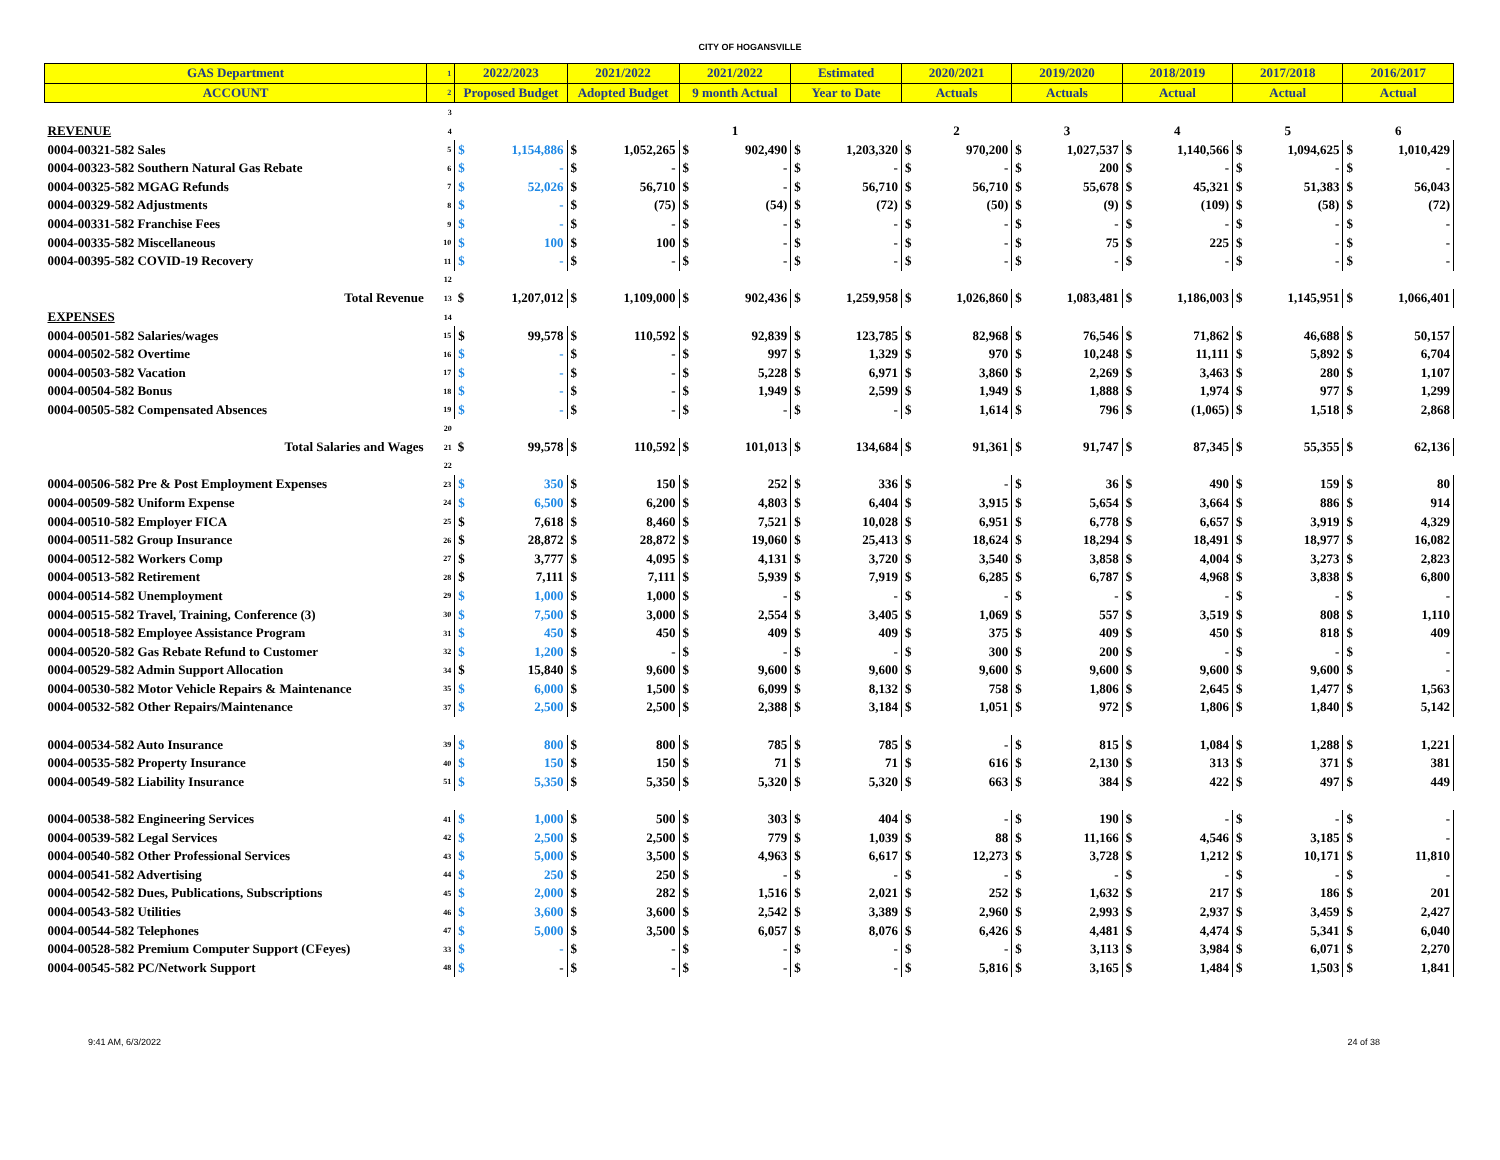CITY OF HOGANSVILLE
| GAS Department | 1 | 2022/2023 | | 2021/2022 | | 2021/2022 | | Estimated | | 2020/2021 | | 2019/2020 | | 2018/2019 | | 2017/2018 | | 2016/2017 | |
| --- | --- | --- | --- | --- | --- | --- | --- | --- | --- | --- | --- | --- | --- | --- | --- | --- | --- | --- | --- |
| ACCOUNT | 2 | Proposed Budget | | Adopted Budget | | 9 month Actual | | Year to Date | | Actuals | | Actuals | | Actual | | Actual | | Actual | |
| | 3 | | | | | | | | | | | | | | | | | | |
| REVENUE | 4 | | | | | 1 | | | | 2 | | 3 | | 4 | | 5 | | 6 | |
| 0004-00321-582 Sales | 5 | $ | 1,154,886 | $ | 1,052,265 | $ | 902,490 | $ | 1,203,320 | $ | 970,200 | $ | 1,027,537 | $ | 1,140,566 | $ | 1,094,625 | $ | 1,010,429 |
| 0004-00323-582 Southern Natural Gas Rebate | 6 | $ | - | $ | - | $ | - | $ | - | $ | - | $ | 200 | $ | - | $ | - | $ | - |
| 0004-00325-582 MGAG Refunds | 7 | $ | 52,026 | $ | 56,710 | $ | - | $ | 56,710 | $ | 56,710 | $ | 55,678 | $ | 45,321 | $ | 51,383 | $ | 56,043 |
| 0004-00329-582 Adjustments | 8 | $ | - | $ | (75) | $ | (54) | $ | (72) | $ | (50) | $ | (9) | $ | (109) | $ | (58) | $ | (72) |
| 0004-00331-582 Franchise Fees | 9 | $ | - | $ | - | $ | - | $ | - | $ | - | $ | - | $ | - | $ | - | $ | - |
| 0004-00335-582 Miscellaneous | 10 | $ | 100 | $ | 100 | $ | - | $ | - | $ | - | $ | 75 | $ | 225 | $ | - | $ | - |
| 0004-00395-582 COVID-19 Recovery | 11 | $ | - | $ | - | $ | - | $ | - | $ | - | $ | - | $ | - | $ | - | $ | - |
| | 12 | | | | | | | | | | | | | | | | | | |
| Total Revenue | 13 | $ | 1,207,012 | $ | 1,109,000 | $ | 902,436 | $ | 1,259,958 | $ | 1,026,860 | $ | 1,083,481 | $ | 1,186,003 | $ | 1,145,951 | $ | 1,066,401 |
| EXPENSES | 14 | | | | | | | | | | | | | | | | | | |
| 0004-00501-582 Salaries/wages | 15 | $ | 99,578 | $ | 110,592 | $ | 92,839 | $ | 123,785 | $ | 82,968 | $ | 76,546 | $ | 71,862 | $ | 46,688 | $ | 50,157 |
| 0004-00502-582 Overtime | 16 | $ | - | $ | - | $ | 997 | $ | 1,329 | $ | 970 | $ | 10,248 | $ | 11,111 | $ | 5,892 | $ | 6,704 |
| 0004-00503-582 Vacation | 17 | $ | - | $ | - | $ | 5,228 | $ | 6,971 | $ | 3,860 | $ | 2,269 | $ | 3,463 | $ | 280 | $ | 1,107 |
| 0004-00504-582 Bonus | 18 | $ | - | $ | - | $ | 1,949 | $ | 2,599 | $ | 1,949 | $ | 1,888 | $ | 1,974 | $ | 977 | $ | 1,299 |
| 0004-00505-582 Compensated Absences | 19 | $ | - | $ | - | $ | - | $ | - | $ | 1,614 | $ | 796 | $ | (1,065) | $ | 1,518 | $ | 2,868 |
| | 20 | | | | | | | | | | | | | | | | | | |
| Total Salaries and Wages | 21 | $ | 99,578 | $ | 110,592 | $ | 101,013 | $ | 134,684 | $ | 91,361 | $ | 91,747 | $ | 87,345 | $ | 55,355 | $ | 62,136 |
| | 22 | | | | | | | | | | | | | | | | | | |
| 0004-00506-582 Pre & Post Employment Expenses | 23 | $ | 350 | $ | 150 | $ | 252 | $ | 336 | $ | - | $ | 36 | $ | 490 | $ | 159 | $ | 80 |
| 0004-00509-582 Uniform Expense | 24 | $ | 6,500 | $ | 6,200 | $ | 4,803 | $ | 6,404 | $ | 3,915 | $ | 5,654 | $ | 3,664 | $ | 886 | $ | 914 |
| 0004-00510-582 Employer FICA | 25 | $ | 7,618 | $ | 8,460 | $ | 7,521 | $ | 10,028 | $ | 6,951 | $ | 6,778 | $ | 6,657 | $ | 3,919 | $ | 4,329 |
| 0004-00511-582 Group Insurance | 26 | $ | 28,872 | $ | 28,872 | $ | 19,060 | $ | 25,413 | $ | 18,624 | $ | 18,294 | $ | 18,491 | $ | 18,977 | $ | 16,082 |
| 0004-00512-582 Workers Comp | 27 | $ | 3,777 | $ | 4,095 | $ | 4,131 | $ | 3,720 | $ | 3,540 | $ | 3,858 | $ | 4,004 | $ | 3,273 | $ | 2,823 |
| 0004-00513-582 Retirement | 28 | $ | 7,111 | $ | 7,111 | $ | 5,939 | $ | 7,919 | $ | 6,285 | $ | 6,787 | $ | 4,968 | $ | 3,838 | $ | 6,800 |
| 0004-00514-582 Unemployment | 29 | $ | 1,000 | $ | 1,000 | $ | - | $ | - | $ | - | $ | - | $ | - | $ | - | $ | - |
| 0004-00515-582 Travel, Training, Conference (3) | 30 | $ | 7,500 | $ | 3,000 | $ | 2,554 | $ | 3,405 | $ | 1,069 | $ | 557 | $ | 3,519 | $ | 808 | $ | 1,110 |
| 0004-00518-582 Employee Assistance Program | 31 | $ | 450 | $ | 450 | $ | 409 | $ | 409 | $ | 375 | $ | 409 | $ | 450 | $ | 818 | $ | 409 |
| 0004-00520-582 Gas Rebate Refund to Customer | 32 | $ | 1,200 | $ | - | $ | - | $ | - | $ | 300 | $ | 200 | $ | - | $ | - | $ | - |
| 0004-00529-582 Admin Support Allocation | 34 | $ | 15,840 | $ | 9,600 | $ | 9,600 | $ | 9,600 | $ | 9,600 | $ | 9,600 | $ | 9,600 | $ | 9,600 | $ | - |
| 0004-00530-582 Motor Vehicle Repairs & Maintenance | 35 | $ | 6,000 | $ | 1,500 | $ | 6,099 | $ | 8,132 | $ | 758 | $ | 1,806 | $ | 2,645 | $ | 1,477 | $ | 1,563 |
| 0004-00532-582 Other Repairs/Maintenance | 37 | $ | 2,500 | $ | 2,500 | $ | 2,388 | $ | 3,184 | $ | 1,051 | $ | 972 | $ | 1,806 | $ | 1,840 | $ | 5,142 |
| 0004-00534-582 Auto Insurance | 39 | $ | 800 | $ | 800 | $ | 785 | $ | 785 | $ | - | $ | 815 | $ | 1,084 | $ | 1,288 | $ | 1,221 |
| 0004-00535-582 Property Insurance | 40 | $ | 150 | $ | 150 | $ | 71 | $ | 71 | $ | 616 | $ | 2,130 | $ | 313 | $ | 371 | $ | 381 |
| 0004-00549-582 Liability Insurance | 51 | $ | 5,350 | $ | 5,350 | $ | 5,320 | $ | 5,320 | $ | 663 | $ | 384 | $ | 422 | $ | 497 | $ | 449 |
| 0004-00538-582 Engineering Services | 41 | $ | 1,000 | $ | 500 | $ | 303 | $ | 404 | $ | - | $ | 190 | $ | - | $ | - | $ | - |
| 0004-00539-582 Legal Services | 42 | $ | 2,500 | $ | 2,500 | $ | 779 | $ | 1,039 | $ | 88 | $ | 11,166 | $ | 4,546 | $ | 3,185 | $ | - |
| 0004-00540-582 Other Professional Services | 43 | $ | 5,000 | $ | 3,500 | $ | 4,963 | $ | 6,617 | $ | 12,273 | $ | 3,728 | $ | 1,212 | $ | 10,171 | $ | 11,810 |
| 0004-00541-582 Advertising | 44 | $ | 250 | $ | 250 | $ | - | $ | - | $ | - | $ | - | $ | - | $ | - | $ | - |
| 0004-00542-582 Dues, Publications, Subscriptions | 45 | $ | 2,000 | $ | 282 | $ | 1,516 | $ | 2,021 | $ | 252 | $ | 1,632 | $ | 217 | $ | 186 | $ | 201 |
| 0004-00543-582 Utilities | 46 | $ | 3,600 | $ | 3,600 | $ | 2,542 | $ | 3,389 | $ | 2,960 | $ | 2,993 | $ | 2,937 | $ | 3,459 | $ | 2,427 |
| 0004-00544-582 Telephones | 47 | $ | 5,000 | $ | 3,500 | $ | 6,057 | $ | 8,076 | $ | 6,426 | $ | 4,481 | $ | 4,474 | $ | 5,341 | $ | 6,040 |
| 0004-00528-582 Premium Computer Support (CFeyes) | 33 | $ | - | $ | - | $ | - | $ | - | $ | - | $ | 3,113 | $ | 3,984 | $ | 6,071 | $ | 2,270 |
| 0004-00545-582 PC/Network Support | 48 | $ | - | $ | - | $ | - | $ | - | $ | 5,816 | $ | 3,165 | $ | 1,484 | $ | 1,503 | $ | 1,841 |
9:41 AM, 6/3/2022 24 of 38